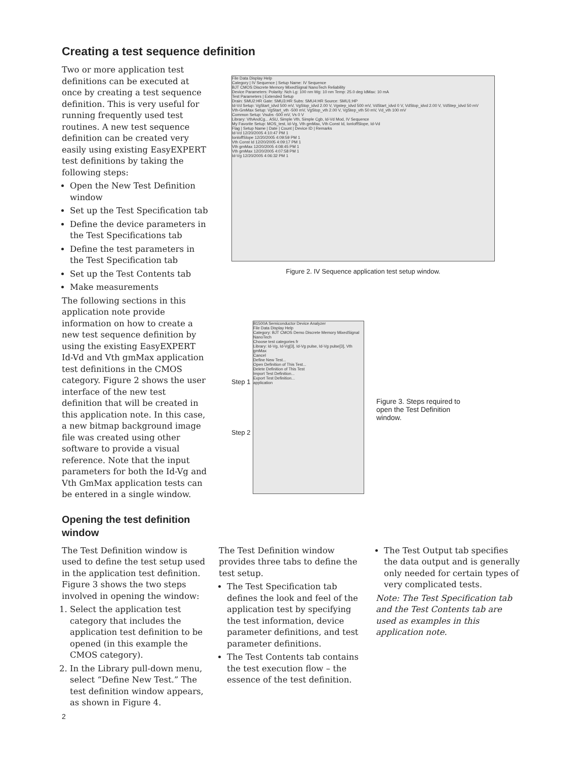Creating a test sequence definition
Two or more application test definitions can be executed at once by creating a test sequence definition. This is very useful for running frequently used test routines. A new test sequence definition can be created very easily using existing EasyEXPERT test definitions by taking the following steps:
Open the New Test Definition window
Set up the Test Specification tab
Define the device parameters in the Test Specifications tab
Define the test parameters in the Test Specification tab
Set up the Test Contents tab
Make measurements
The following sections in this application note provide information on how to create a new test sequence definition by using the existing EasyEXPERT Id-Vd and Vth gmMax application test definitions in the CMOS category. Figure 2 shows the user interface of the new test definition that will be created in this application note. In this case, a new bitmap background image file was created using other software to provide a visual reference. Note that the input parameters for both the Id-Vg and Vth GmMax application tests can be entered in a single window.
File Data Display Help
Category | IV Sequence | Setup Name: IV Sequence
BJT CMOS Discrete Memory MixedSignal NanoTech Reliability
Device Parameters: Polarity: Nch Lg: 100 nm Wg: 10 nm Temp: 25.0 deg IdMax: 10 mA
Test Parameters | Extended Setup
Drain: SMU2:HR Gate: SMU3:HR Subs: SMU4:HR Source: SMU1:HP
Id-Vd Setup: VgStart_idvd 500 mV, VgStop_idvd 2.00 V, Vgstep_idvd 500 mV, VdStart_idvd 0 V, VdStop_idvd 2.00 V, VdStep_idvd 50 mV
Vth-GmMax Setup: VgStart_vth -500 mV, VgStop_vth 2.00 V, VgStep_vth 50 mV, Vd_vth 100 mV
Common Setup: Vsubs -500 mV, Vs 0 V
Library: VthAndCg... ASU, Simple Vth, Simple Cgb, Id-Vd Mod, IV Sequence
My Favorite Setup: MOS_test, Id-Vg, Vth gmMax, Vth Const Id, IonIoffSlope, Id-Vd
Flag | Setup Name | Date | Count | Device ID | Remarks
Id-Vd 12/20/2005 4:10:47 PM 1
IonIoffSlope 12/20/2005 4:09:59 PM 1
Vth Const Id 12/20/2005 4:09:17 PM 1
Vth gmMax 12/20/2005 4:08:45 PM 1
Vth gmMax 12/20/2005 4:07:58 PM 1
Id-Vg 12/20/2005 4:06:32 PM 1
Figure 2. IV Sequence application test setup window.
Step 1
Step 2
B1500A Semiconductor Device Analyzer
File Data Display Help
Category: BJT CMOS Demo Discrete Memory MixedSignal NanoTech
Choose test categories fr
Library: Id-Vg, Id-Vg[3], Id-Vg pulse, Id-Vg pulse[3], Vth gmMax
Cancel
Define New Test...
Open Definition of This Test...
Delete Definition of This Test
Import Test Definition...
Export Test Definition...
application
Figure 3. Steps required to open the Test Definition window.
Opening the test definition
window
The Test Definition window is used to define the test setup used in the application test definition. Figure 3 shows the two steps involved in opening the window:
1. Select the application test category that includes the application test definition to be opened (in this example the CMOS category).
2. In the Library pull-down menu, select “Define New Test.” The test definition window appears, as shown in Figure 4.
The Test Definition window provides three tabs to define the test setup.
The Test Specification tab defines the look and feel of the application test by specifying the test information, device parameter definitions, and test parameter definitions.
The Test Contents tab contains the test execution flow – the essence of the test definition.
The Test Output tab specifies the data output and is generally only needed for certain types of very complicated tests.
Note: The Test Specification tab and the Test Contents tab are used as examples in this application note.
2